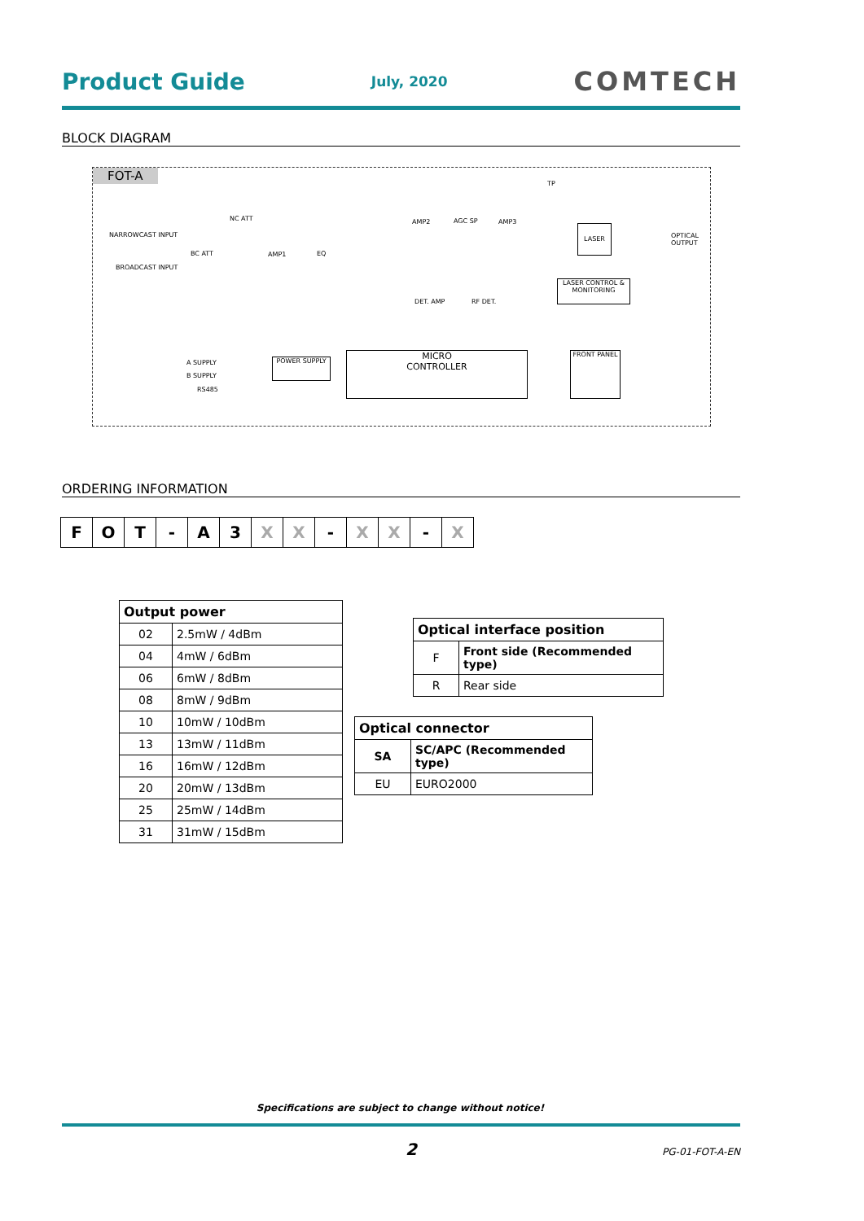Product Guide July, 2020 COMTECH
BLOCK DIAGRAM
FOT-A
NARROWCAST INPUT
BROADCAST INPUT
NC ATT
BC ATT AMP1 EQ
AMP2 AGC SP AMP3
TP
LASER
OPTICAL OUTPUT
LASER CONTROL & MONITORING
DET. AMP RF DET.
A SUPPLY
B SUPPLY
RS485
POWER SUPPLY
MICRO
CONTROLLER
FRONT PANEL
ORDERING INFORMATION
| F | O | T | - | A | 3 | X | X | - | X | X | - | X |
| Output power | |
| --- | --- |
| 02 | 2.5mW / 4dBm |
| 04 | 4mW / 6dBm |
| 06 | 6mW / 8dBm |
| 08 | 8mW / 9dBm |
| 10 | 10mW / 10dBm |
| 13 | 13mW / 11dBm |
| 16 | 16mW / 12dBm |
| 20 | 20mW / 13dBm |
| 25 | 25mW / 14dBm |
| 31 | 31mW / 15dBm |
| Optical interface position | |
| --- | --- |
| F | Front side (Recommended type) |
| R | Rear side |
| Optical connector | |
| --- | --- |
| SA | SC/APC (Recommended type) |
| EU | EURO2000 |
Specifications are subject to change without notice!
2 PG-01-FOT-A-EN